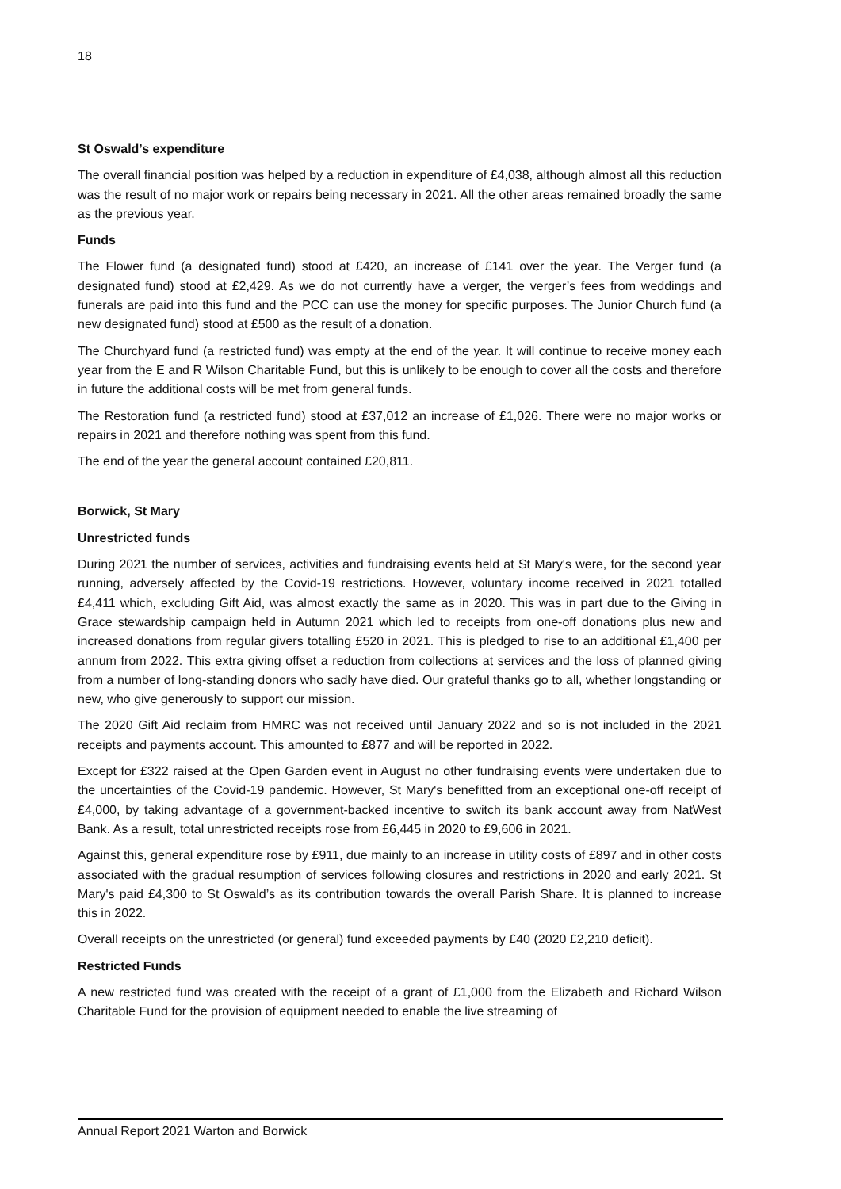18
St Oswald’s expenditure
The overall financial position was helped by a reduction in expenditure of £4,038, although almost all this reduction was the result of no major work or repairs being necessary in 2021. All the other areas remained broadly the same as the previous year.
Funds
The Flower fund (a designated fund) stood at £420, an increase of £141 over the year. The Verger fund (a designated fund) stood at £2,429. As we do not currently have a verger, the verger’s fees from weddings and funerals are paid into this fund and the PCC can use the money for specific purposes. The Junior Church fund (a new designated fund) stood at £500 as the result of a donation.
The Churchyard fund (a restricted fund) was empty at the end of the year. It will continue to receive money each year from the E and R Wilson Charitable Fund, but this is unlikely to be enough to cover all the costs and therefore in future the additional costs will be met from general funds.
The Restoration fund (a restricted fund) stood at £37,012 an increase of £1,026. There were no major works or repairs in 2021 and therefore nothing was spent from this fund.
The end of the year the general account contained £20,811.
Borwick, St Mary
Unrestricted funds
During 2021 the number of services, activities and fundraising events held at St Mary's were, for the second year running, adversely affected by the Covid-19 restrictions. However, voluntary income received in 2021 totalled £4,411 which, excluding Gift Aid, was almost exactly the same as in 2020. This was in part due to the Giving in Grace stewardship campaign held in Autumn 2021 which led to receipts from one-off donations plus new and increased donations from regular givers totalling £520 in 2021. This is pledged to rise to an additional £1,400 per annum from 2022. This extra giving offset a reduction from collections at services and the loss of planned giving from a number of long-standing donors who sadly have died. Our grateful thanks go to all, whether longstanding or new, who give generously to support our mission.
The 2020 Gift Aid reclaim from HMRC was not received until January 2022 and so is not included in the 2021 receipts and payments account. This amounted to £877 and will be reported in 2022.
Except for £322 raised at the Open Garden event in August no other fundraising events were undertaken due to the uncertainties of the Covid-19 pandemic. However, St Mary's benefitted from an exceptional one-off receipt of £4,000, by taking advantage of a government-backed incentive to switch its bank account away from NatWest Bank. As a result, total unrestricted receipts rose from £6,445 in 2020 to £9,606 in 2021.
Against this, general expenditure rose by £911, due mainly to an increase in utility costs of £897 and in other costs associated with the gradual resumption of services following closures and restrictions in 2020 and early 2021. St Mary's paid £4,300 to St Oswald’s as its contribution towards the overall Parish Share. It is planned to increase this in 2022.
Overall receipts on the unrestricted (or general) fund exceeded payments by £40 (2020 £2,210 deficit).
Restricted Funds
A new restricted fund was created with the receipt of a grant of £1,000 from the Elizabeth and Richard Wilson Charitable Fund for the provision of equipment needed to enable the live streaming of
Annual Report 2021 Warton and Borwick